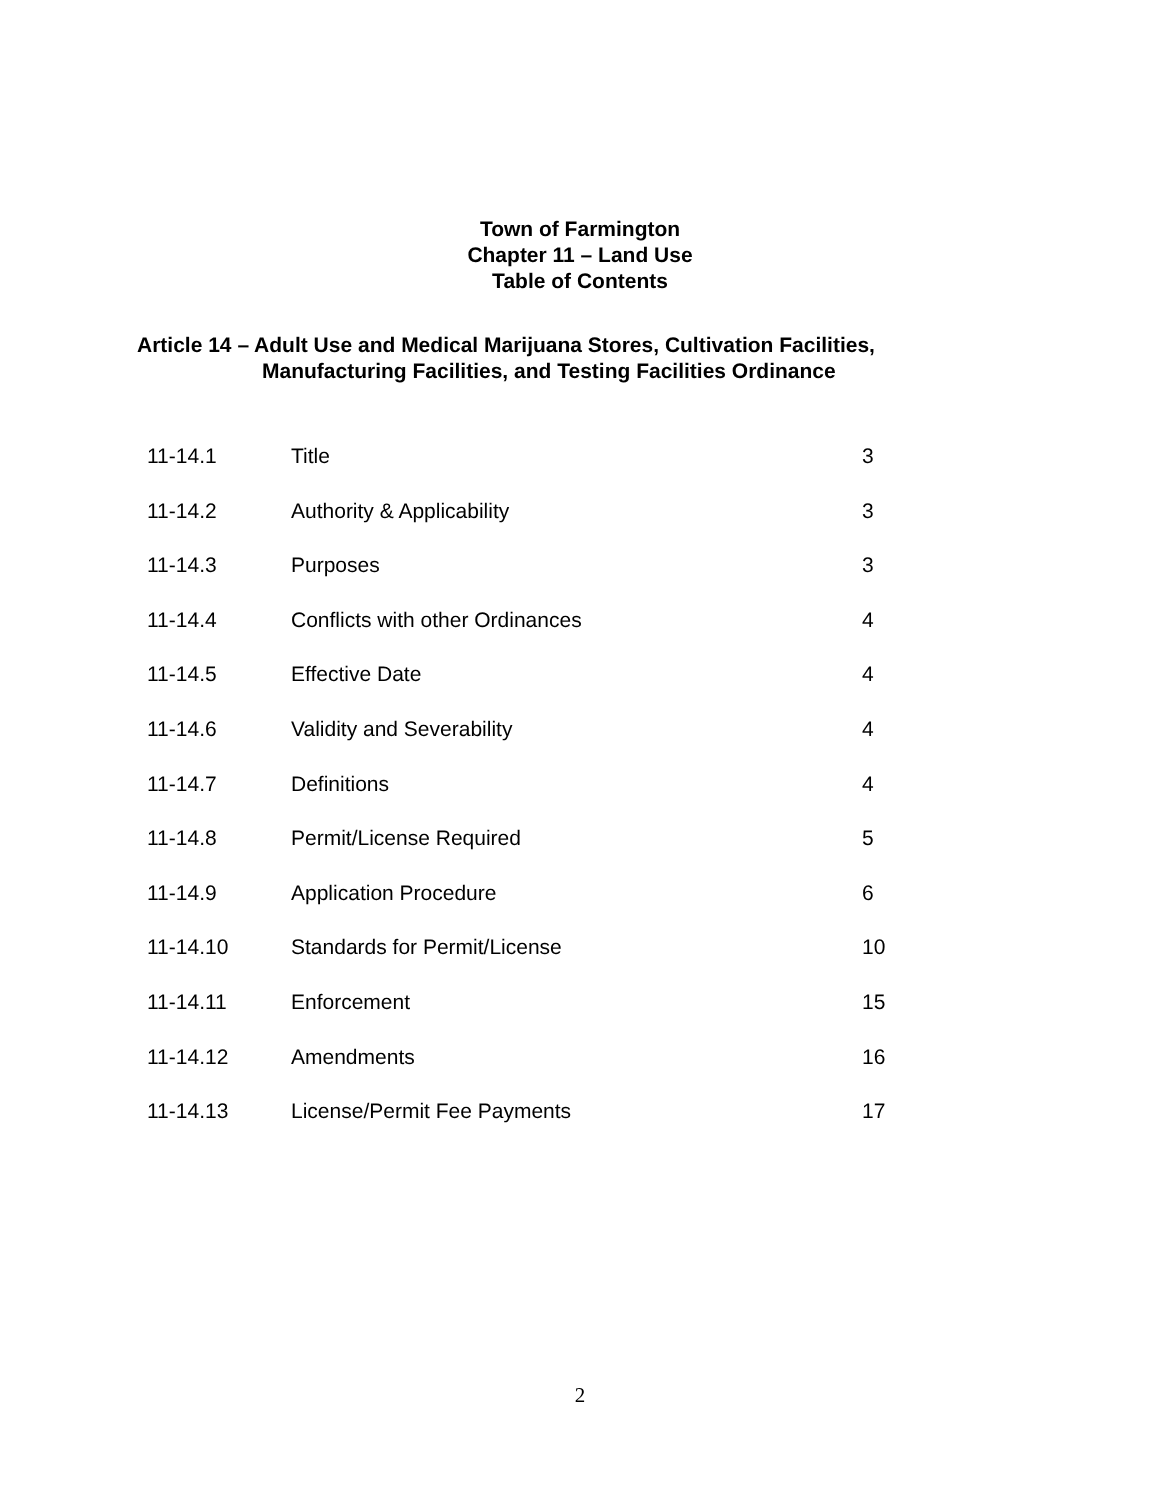Town of Farmington
Chapter 11 – Land Use
Table of Contents
Article 14 – Adult Use and Medical Marijuana Stores, Cultivation Facilities,
Manufacturing Facilities, and Testing Facilities Ordinance
| 11-14.1 | Title | 3 |
| 11-14.2 | Authority & Applicability | 3 |
| 11-14.3 | Purposes | 3 |
| 11-14.4 | Conflicts with other Ordinances | 4 |
| 11-14.5 | Effective Date | 4 |
| 11-14.6 | Validity and Severability | 4 |
| 11-14.7 | Definitions | 4 |
| 11-14.8 | Permit/License Required | 5 |
| 11-14.9 | Application Procedure | 6 |
| 11-14.10 | Standards for Permit/License | 10 |
| 11-14.11 | Enforcement | 15 |
| 11-14.12 | Amendments | 16 |
| 11-14.13 | License/Permit Fee Payments | 17 |
2